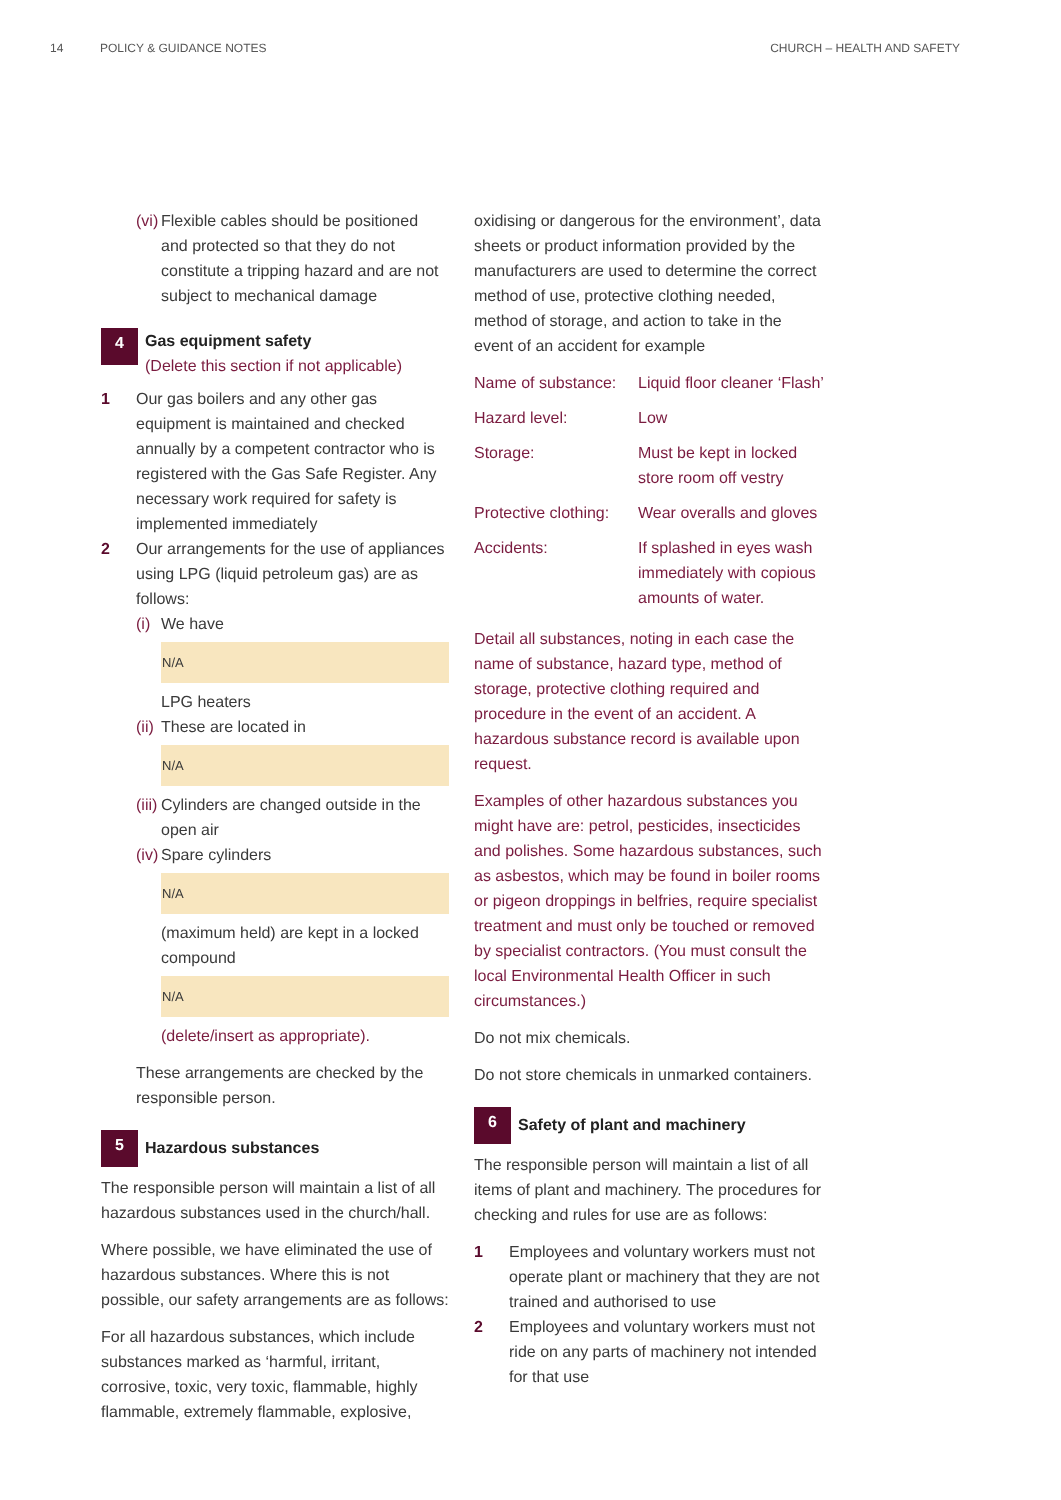14 POLICY & GUIDANCE NOTES CHURCH – HEALTH AND SAFETY
(vi) Flexible cables should be positioned and protected so that they do not constitute a tripping hazard and are not subject to mechanical damage
4
Gas equipment safety
(Delete this section if not applicable)
1 Our gas boilers and any other gas equipment is maintained and checked annually by a competent contractor who is registered with the Gas Safe Register. Any necessary work required for safety is implemented immediately
2 Our arrangements for the use of appliances using LPG (liquid petroleum gas) are as follows:
(i) We have
N/A
LPG heaters
(ii) These are located in
N/A
(iii) Cylinders are changed outside in the open air
(iv) Spare cylinders
N/A
(maximum held) are kept in a locked compound
N/A
(delete/insert as appropriate).
These arrangements are checked by the responsible person.
5 Hazardous substances
The responsible person will maintain a list of all hazardous substances used in the church/hall.
Where possible, we have eliminated the use of hazardous substances. Where this is not possible, our safety arrangements are as follows:
For all hazardous substances, which include substances marked as ‘harmful, irritant, corrosive, toxic, very toxic, flammable, highly flammable, extremely flammable, explosive,
oxidising or dangerous for the environment’, data sheets or product information provided by the manufacturers are used to determine the correct method of use, protective clothing needed, method of storage, and action to take in the event of an accident for example
| Name of substance: | Liquid floor cleaner ‘Flash’ |
| Hazard level: | Low |
| Storage: | Must be kept in locked store room off vestry |
| Protective clothing: | Wear overalls and gloves |
| Accidents: | If splashed in eyes wash immediately with copious amounts of water. |
Detail all substances, noting in each case the name of substance, hazard type, method of storage, protective clothing required and procedure in the event of an accident. A hazardous substance record is available upon request.
Examples of other hazardous substances you might have are: petrol, pesticides, insecticides and polishes. Some hazardous substances, such as asbestos, which may be found in boiler rooms or pigeon droppings in belfries, require specialist treatment and must only be touched or removed by specialist contractors. (You must consult the local Environmental Health Officer in such circumstances.)
Do not mix chemicals.
Do not store chemicals in unmarked containers.
6 Safety of plant and machinery
The responsible person will maintain a list of all items of plant and machinery. The procedures for checking and rules for use are as follows:
1 Employees and voluntary workers must not operate plant or machinery that they are not trained and authorised to use
2 Employees and voluntary workers must not ride on any parts of machinery not intended for that use